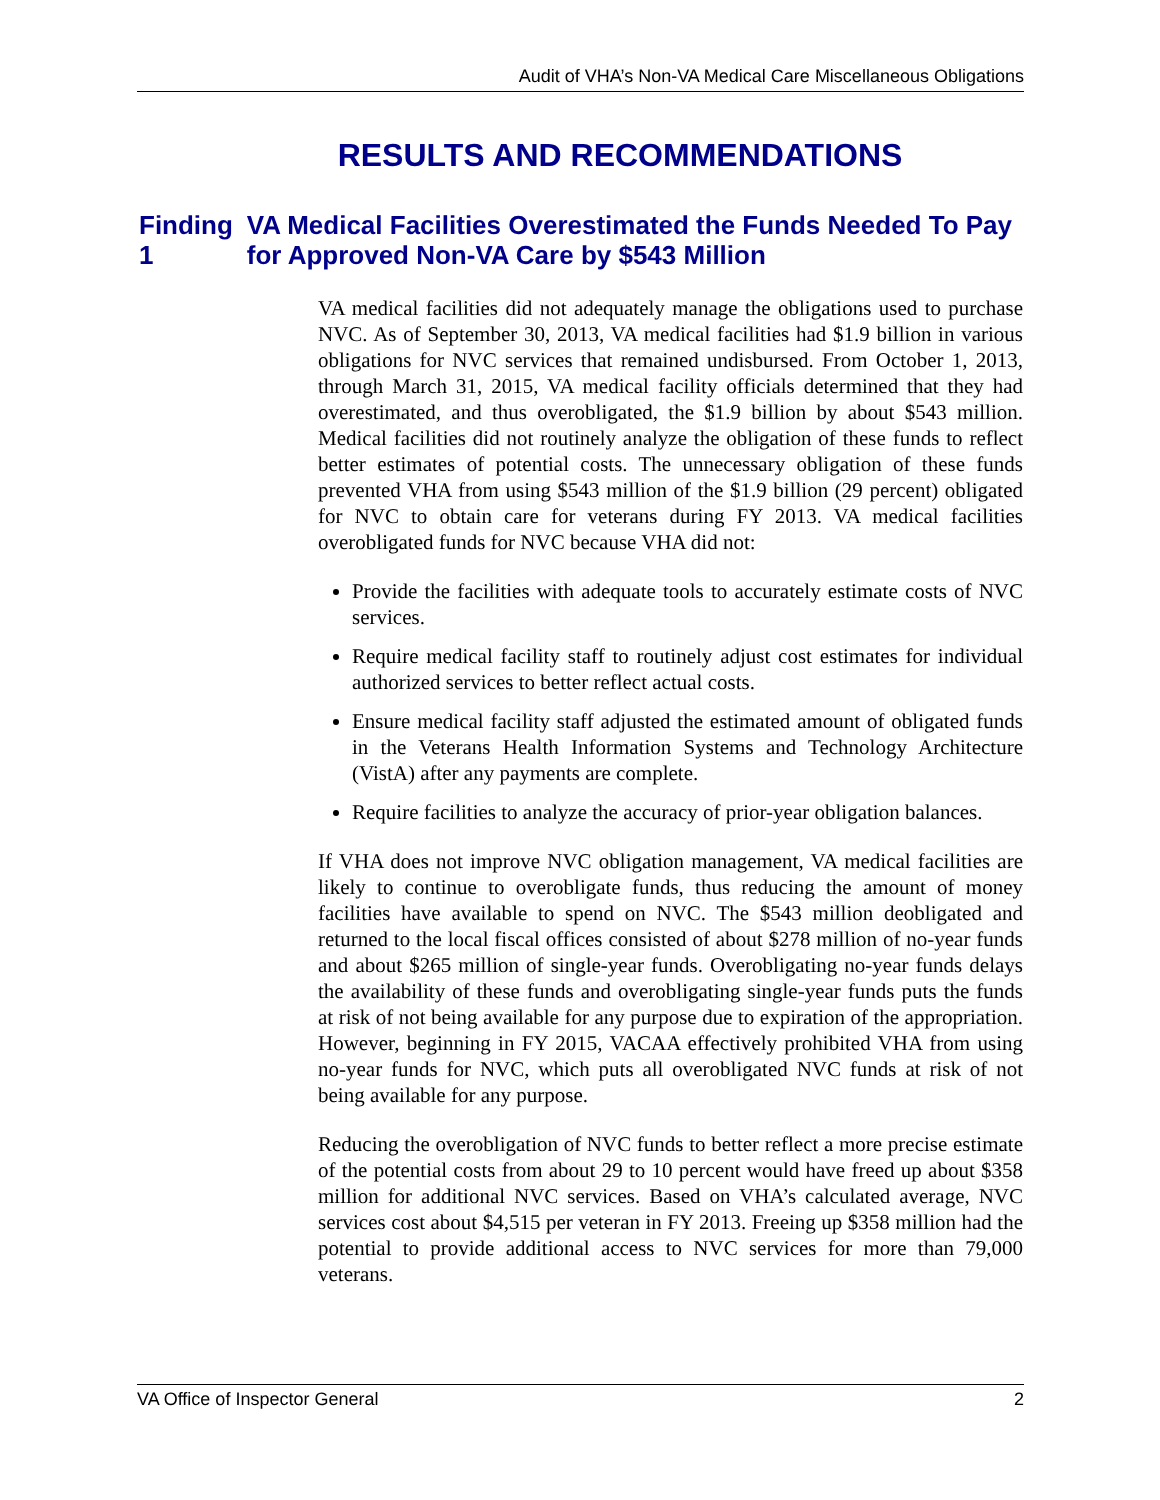Audit of VHA’s Non-VA Medical Care Miscellaneous Obligations
RESULTS AND RECOMMENDATIONS
Finding 1 VA Medical Facilities Overestimated the Funds Needed To Pay for Approved Non-VA Care by $543 Million
VA medical facilities did not adequately manage the obligations used to purchase NVC. As of September 30, 2013, VA medical facilities had $1.9 billion in various obligations for NVC services that remained undisbursed. From October 1, 2013, through March 31, 2015, VA medical facility officials determined that they had overestimated, and thus overobligated, the $1.9 billion by about $543 million. Medical facilities did not routinely analyze the obligation of these funds to reflect better estimates of potential costs. The unnecessary obligation of these funds prevented VHA from using $543 million of the $1.9 billion (29 percent) obligated for NVC to obtain care for veterans during FY 2013. VA medical facilities overobligated funds for NVC because VHA did not:
Provide the facilities with adequate tools to accurately estimate costs of NVC services.
Require medical facility staff to routinely adjust cost estimates for individual authorized services to better reflect actual costs.
Ensure medical facility staff adjusted the estimated amount of obligated funds in the Veterans Health Information Systems and Technology Architecture (VistA) after any payments are complete.
Require facilities to analyze the accuracy of prior-year obligation balances.
If VHA does not improve NVC obligation management, VA medical facilities are likely to continue to overobligate funds, thus reducing the amount of money facilities have available to spend on NVC. The $543 million deobligated and returned to the local fiscal offices consisted of about $278 million of no-year funds and about $265 million of single-year funds. Overobligating no-year funds delays the availability of these funds and overobligating single-year funds puts the funds at risk of not being available for any purpose due to expiration of the appropriation. However, beginning in FY 2015, VACAA effectively prohibited VHA from using no-year funds for NVC, which puts all overobligated NVC funds at risk of not being available for any purpose.
Reducing the overobligation of NVC funds to better reflect a more precise estimate of the potential costs from about 29 to 10 percent would have freed up about $358 million for additional NVC services. Based on VHA’s calculated average, NVC services cost about $4,515 per veteran in FY 2013. Freeing up $358 million had the potential to provide additional access to NVC services for more than 79,000 veterans.
VA Office of Inspector General 2